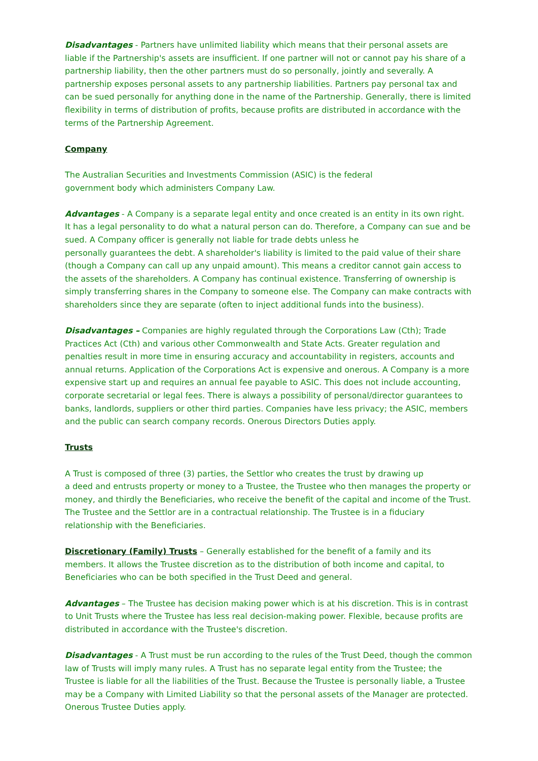Disadvantages - Partners have unlimited liability which means that their personal assets are liable if the Partnership's assets are insufficient. If one partner will not or cannot pay his share of a partnership liability, then the other partners must do so personally, jointly and severally. A partnership exposes personal assets to any partnership liabilities. Partners pay personal tax and can be sued personally for anything done in the name of the Partnership. Generally, there is limited flexibility in terms of distribution of profits, because profits are distributed in accordance with the
terms of the Partnership Agreement.
Company
The Australian Securities and Investments Commission (ASIC) is the federal
government body which administers Company Law.
Advantages - A Company is a separate legal entity and once created is an entity in its own right. It has a legal personality to do what a natural person can do. Therefore, a Company can sue and be sued. A Company officer is generally not liable for trade debts unless he
personally guarantees the debt. A shareholder's liability is limited to the paid value of their share (though a Company can call up any unpaid amount). This means a creditor cannot gain access to the assets of the shareholders. A Company has continual existence. Transferring of ownership is simply transferring shares in the Company to someone else. The Company can make contracts with shareholders since they are separate (often to inject additional funds into the business).
Disadvantages – Companies are highly regulated through the Corporations Law (Cth); Trade Practices Act (Cth) and various other Commonwealth and State Acts. Greater regulation and penalties result in more time in ensuring accuracy and accountability in registers, accounts and annual returns. Application of the Corporations Act is expensive and onerous. A Company is a more expensive start up and requires an annual fee payable to ASIC. This does not include accounting, corporate secretarial or legal fees. There is always a possibility of personal/director guarantees to banks, landlords, suppliers or other third parties. Companies have less privacy; the ASIC, members and the public can search company records. Onerous Directors Duties apply.
Trusts
A Trust is composed of three (3) parties, the Settlor who creates the trust by drawing up
a deed and entrusts property or money to a Trustee, the Trustee who then manages the property or money, and thirdly the Beneficiaries, who receive the benefit of the capital and income of the Trust. The Trustee and the Settlor are in a contractual relationship. The Trustee is in a fiduciary relationship with the Beneficiaries.
Discretionary (Family) Trusts – Generally established for the benefit of a family and its members. It allows the Trustee discretion as to the distribution of both income and capital, to Beneficiaries who can be both specified in the Trust Deed and general.
Advantages – The Trustee has decision making power which is at his discretion. This is in contrast to Unit Trusts where the Trustee has less real decision-making power. Flexible, because profits are distributed in accordance with the Trustee's discretion.
Disadvantages - A Trust must be run according to the rules of the Trust Deed, though the common law of Trusts will imply many rules. A Trust has no separate legal entity from the Trustee; the Trustee is liable for all the liabilities of the Trust. Because the Trustee is personally liable, a Trustee may be a Company with Limited Liability so that the personal assets of the Manager are protected. Onerous Trustee Duties apply.